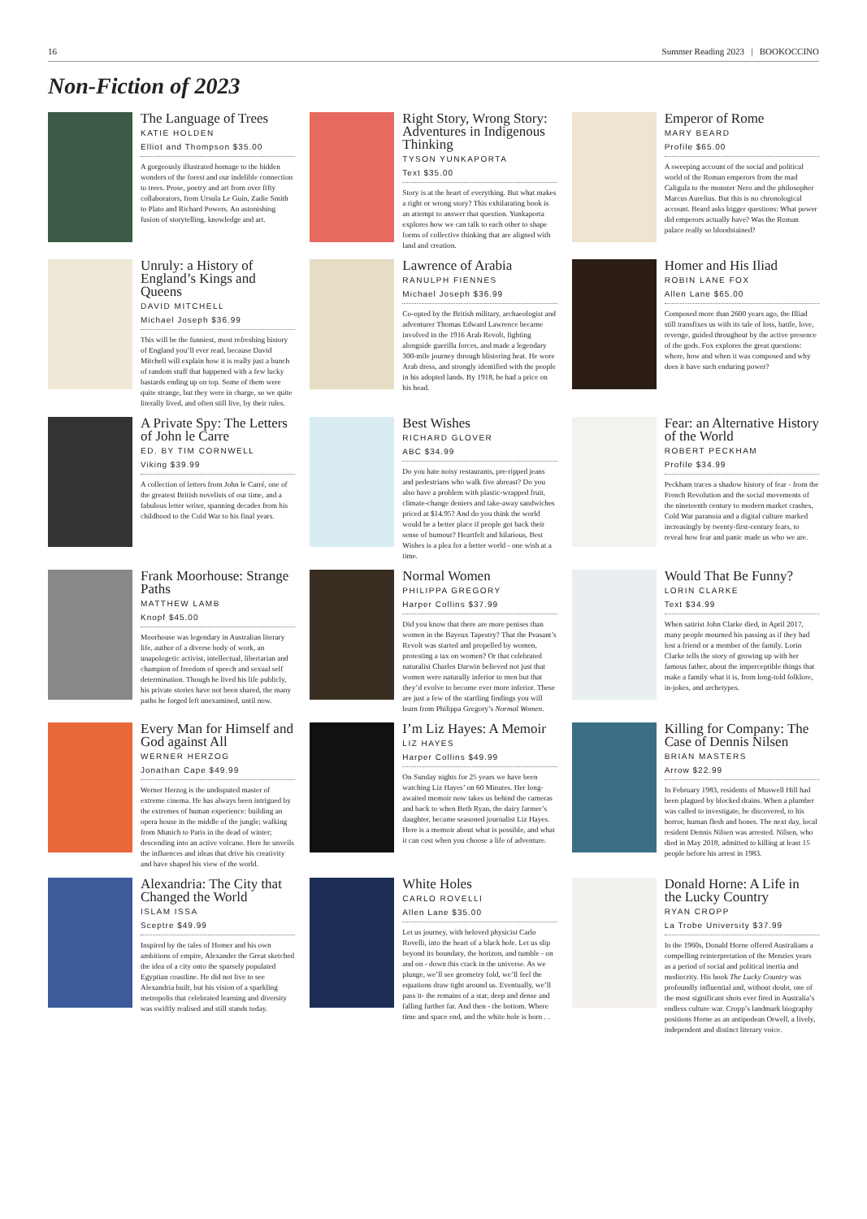16 Summer Reading 2023 | BOOKOCCINO
Non-Fiction of 2023
The Language of Trees
KATIE HOLDEN
Elliot and Thompson $35.00
A gorgeously illustrated homage to the hidden wonders of the forest and our indelible connection to trees. Prose, poetry and art from over fifty collaborators, from Ursula Le Guin, Zadie Smith to Plato and Richard Powers. An astonishing fusion of storytelling, knowledge and art.
Right Story, Wrong Story: Adventures in Indigenous Thinking
TYSON YUNKAPORTA
Text $35.00
Story is at the heart of everything. But what makes a right or wrong story? This exhilarating book is an attempt to answer that question. Yunkaporta explores how we can talk to each other to shape forms of collective thinking that are aligned with land and creation.
Emperor of Rome
MARY BEARD
Profile $65.00
A sweeping account of the social and political world of the Roman emperors from the mad Caligula to the monster Nero and the philosopher Marcus Aurelius. But this is no chronological account. Beard asks bigger questions: What power did emperors actually have? Was the Roman palace really so bloodstained?
Unruly: a History of England’s Kings and Queens
DAVID MITCHELL
Michael Joseph $36.99
This will be the funniest, most refreshing history of England you’ll ever read, because David Mitchell will explain how it is really just a bunch of random stuff that happened with a few lucky bastards ending up on top. Some of them were quite strange, but they were in charge, so we quite literally lived, and often still live, by their rules.
Lawrence of Arabia
RANULPH FIENNES
Michael Joseph $36.99
Co-opted by the British military, archaeologist and adventurer Thomas Edward Lawrence became involved in the 1916 Arab Revolt, fighting alongside guerilla forces, and made a legendary 300-mile journey through blistering heat. He wore Arab dress, and strongly identified with the people in his adopted lands. By 1918, he had a price on his head.
Homer and His Iliad
ROBIN LANE FOX
Allen Lane $65.00
Composed more than 2600 years ago, the Illiad still transfixes us with its tale of loss, battle, love, revenge, guided throughout by the active presence of the gods. Fox explores the great questions: where, how and when it was composed and why does it have such enduring power?
A Private Spy: The Letters of John le Carre
ED. BY TIM CORNWELL
Viking $39.99
A collection of letters from John le Carré, one of the greatest British novelists of our time, and a fabulous letter writer, spanning decades from his childhood to the Cold War to his final years.
Best Wishes
RICHARD GLOVER
ABC $34.99
Do you hate noisy restaurants, pre-ripped jeans and pedestrians who walk five abreast? Do you also have a problem with plastic-wrapped fruit, climate-change deniers and take-away sandwiches priced at $14.95? And do you think the world would be a better place if people got back their sense of humour? Heartfelt and hilarious, Best Wishes is a plea for a better world - one wish at a time.
Fear: an Alternative History of the World
ROBERT PECKHAM
Profile $34.99
Peckham traces a shadow history of fear - from the French Revolution and the social movements of the nineteenth century to modern market crashes, Cold War paranoia and a digital culture marked increasingly by twenty-first-century fears, to reveal how fear and panic made us who we are.
Frank Moorhouse: Strange Paths
MATTHEW LAMB
Knopf $45.00
Moorhouse was legendary in Australian literary life, author of a diverse body of work, an unapologetic activist, intellectual, libertarian and champion of freedom of speech and sexual self determination. Though he lived his life publicly, his private stories have not been shared, the many paths he forged left unexamined, until now.
Normal Women
PHILIPPA GREGORY
Harper Collins $37.99
Did you know that there are more penises than women in the Bayeux Tapestry? That the Peasant’s Revolt was started and propelled by women, protesting a tax on women? Or that celebrated naturalist Charles Darwin believed not just that women were naturally inferior to men but that they’d evolve to become ever more inferior. These are just a few of the startling findings you will learn from Philippa Gregory’s Normal Women.
Would That Be Funny?
LORIN CLARKE
Text $34.99
When satirist John Clarke died, in April 2017, many people mourned his passing as if they had lost a friend or a member of the family. Lorin Clarke tells the story of growing up with her famous father, about the imperceptible things that make a family what it is, from long-told folklore, in-jokes, and archetypes.
Every Man for Himself and God against All
WERNER HERZOG
Jonathan Cape $49.99
Werner Herzog is the undisputed master of extreme cinema. He has always been intrigued by the extremes of human experience: building an opera house in the middle of the jungle; walking from Munich to Paris in the dead of winter; descending into an active volcano. Here he unveils the influences and ideas that drive his creativity and have shaped his view of the world.
I’m Liz Hayes: A Memoir
LIZ HAYES
Harper Collins $49.99
On Sunday nights for 25 years we have been watching Liz Hayes’ on 60 Minutes. Her long-awaited memoir now takes us behind the cameras and back to when Beth Ryan, the dairy farmer’s daughter, became seasoned journalist Liz Hayes. Here is a memoir about what is possible, and what it can cost when you choose a life of adventure.
Killing for Company: The Case of Dennis Nilsen
BRIAN MASTERS
Arrow $22.99
In February 1983, residents of Muswell Hill had been plagued by blocked drains. When a plumber was called to investigate, he discovered, to his horror, human flesh and bones. The next day, local resident Dennis Nilsen was arrested. Nilsen, who died in May 2018, admitted to killing at least 15 people before his arrest in 1983.
Alexandria: The City that Changed the World
ISLAM ISSA
Sceptre $49.99
Inspired by the tales of Homer and his own ambitions of empire, Alexander the Great sketched the idea of a city onto the sparsely populated Egyptian coastline. He did not live to see Alexandria built, but his vision of a sparkling metropolis that celebrated learning and diversity was swiftly realised and still stands today.
White Holes
CARLO ROVELLI
Allen Lane $35.00
Let us journey, with beloved physicist Carlo Rovelli, into the heart of a black hole. Let us slip beyond its boundary, the horizon, and tumble - on and on - down this crack in the universe. As we plunge, we’ll see geometry fold, we’ll feel the equations draw tight around us. Eventually, we’ll pass it- the remains of a star, deep and dense and falling further far. And then - the bottom. Where time and space end, and the white hole is born . .
Donald Horne: A Life in the Lucky Country
RYAN CROPP
La Trobe University $37.99
In the 1960s, Donald Horne offered Australians a compelling reinterpretation of the Menzies years as a period of social and political inertia and mediocrity. His book The Lucky Country was profoundly influential and, without doubt, one of the most significant shots ever fired in Australia’s endless culture war. Cropp’s landmark biography positions Horne as an antipodean Orwell, a lively, independent and distinct literary voice.